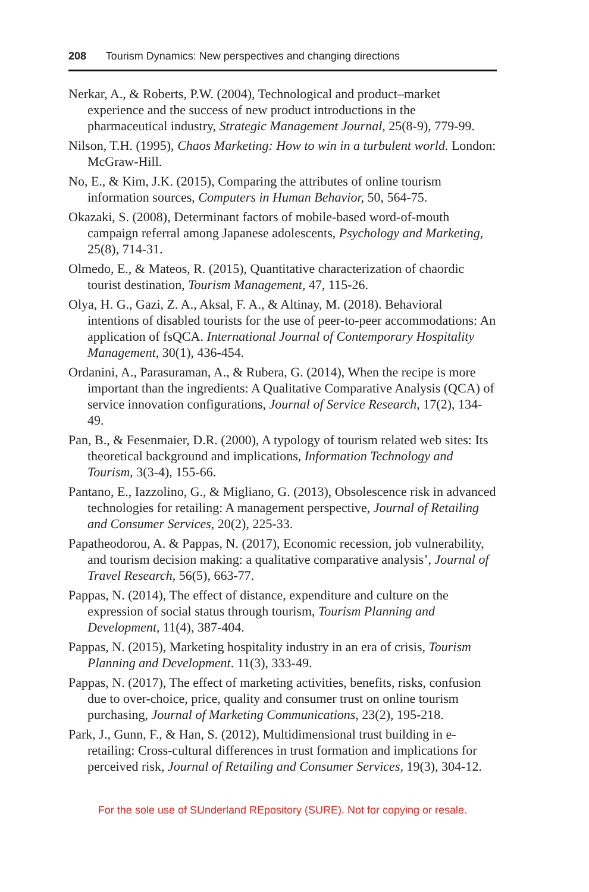208 Tourism Dynamics: New perspectives and changing directions
Nerkar, A., & Roberts, P.W. (2004), Technological and product–market experience and the success of new product introductions in the pharmaceutical industry, Strategic Management Journal, 25(8-9), 779-99.
Nilson, T.H. (1995), Chaos Marketing: How to win in a turbulent world. London: McGraw-Hill.
No, E., & Kim, J.K. (2015), Comparing the attributes of online tourism information sources, Computers in Human Behavior, 50, 564-75.
Okazaki, S. (2008), Determinant factors of mobile-based word-of-mouth campaign referral among Japanese adolescents, Psychology and Marketing, 25(8), 714-31.
Olmedo, E., & Mateos, R. (2015), Quantitative characterization of chaordic tourist destination, Tourism Management, 47, 115-26.
Olya, H. G., Gazi, Z. A., Aksal, F. A., & Altinay, M. (2018). Behavioral intentions of disabled tourists for the use of peer-to-peer accommodations: An application of fsQCA. International Journal of Contemporary Hospitality Management, 30(1), 436-454.
Ordanini, A., Parasuraman, A., & Rubera, G. (2014), When the recipe is more important than the ingredients: A Qualitative Comparative Analysis (QCA) of service innovation configurations, Journal of Service Research, 17(2), 134-49.
Pan, B., & Fesenmaier, D.R. (2000), A typology of tourism related web sites: Its theoretical background and implications, Information Technology and Tourism, 3(3-4), 155-66.
Pantano, E., Iazzolino, G., & Migliano, G. (2013), Obsolescence risk in advanced technologies for retailing: A management perspective, Journal of Retailing and Consumer Services, 20(2), 225-33.
Papatheodorou, A. & Pappas, N. (2017), Economic recession, job vulnerability, and tourism decision making: a qualitative comparative analysis’, Journal of Travel Research, 56(5), 663-77.
Pappas, N. (2014), The effect of distance, expenditure and culture on the expression of social status through tourism, Tourism Planning and Development, 11(4), 387-404.
Pappas, N. (2015), Marketing hospitality industry in an era of crisis, Tourism Planning and Development. 11(3), 333-49.
Pappas, N. (2017), The effect of marketing activities, benefits, risks, confusion due to over-choice, price, quality and consumer trust on online tourism purchasing, Journal of Marketing Communications, 23(2), 195-218.
Park, J., Gunn, F., & Han, S. (2012), Multidimensional trust building in e-retailing: Cross-cultural differences in trust formation and implications for perceived risk, Journal of Retailing and Consumer Services, 19(3), 304-12.
For the sole use of SUnderland REpository (SURE). Not for copying or resale.